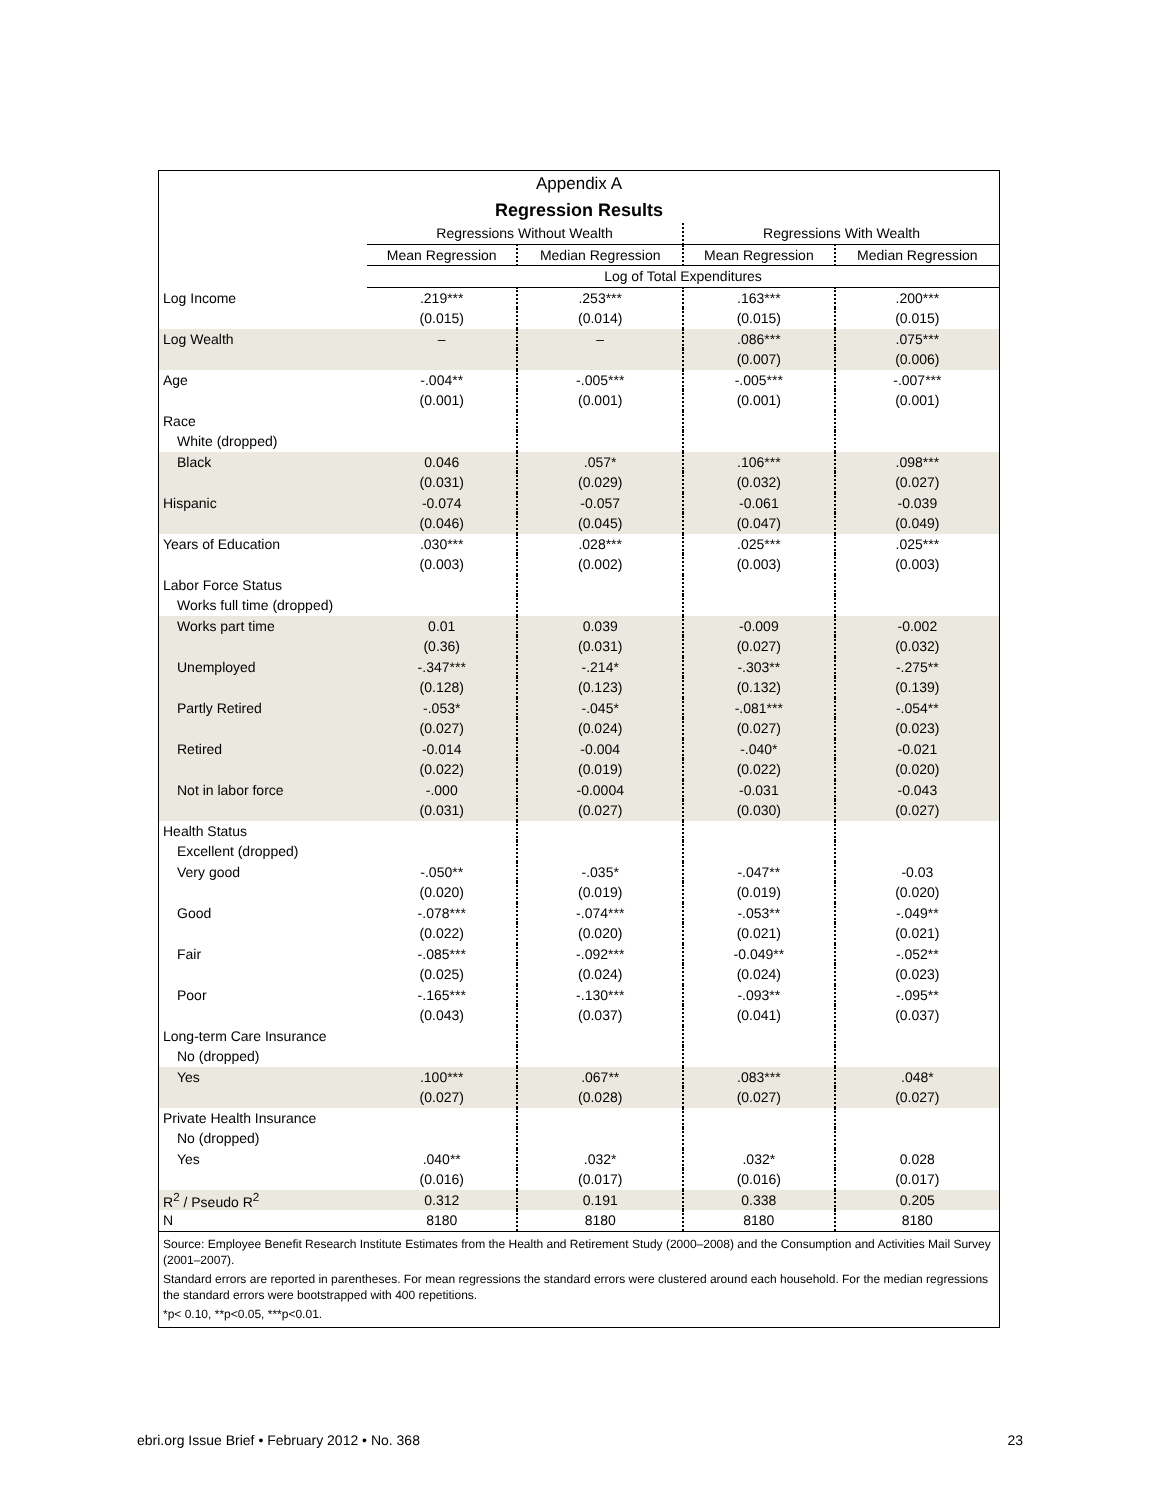| Appendix A | | | | |
| --- | --- | --- | --- | --- |
| Regression Results | | | | |
| | Regressions Without Wealth | | Regressions With Wealth | |
| | Mean Regression | Median Regression | Mean Regression | Median Regression |
| | Log of Total Expenditures | | | |
| Log Income | .219*** | .253*** | .163*** | .200*** |
| | (0.015) | (0.014) | (0.015) | (0.015) |
| Log Wealth | – | – | .086*** | .075*** |
| | | | (0.007) | (0.006) |
| Age | -.004** | -.005*** | -.005*** | -.007*** |
| | (0.001) | (0.001) | (0.001) | (0.001) |
| Race | | | | |
| White (dropped) | | | | |
| Black | 0.046 | .057* | .106*** | .098*** |
| | (0.031) | (0.029) | (0.032) | (0.027) |
| Hispanic | -0.074 | -0.057 | -0.061 | -0.039 |
| | (0.046) | (0.045) | (0.047) | (0.049) |
| Years of Education | .030*** | .028*** | .025*** | .025*** |
| | (0.003) | (0.002) | (0.003) | (0.003) |
| Labor Force Status | | | | |
| Works full time (dropped) | | | | |
| Works part time | 0.01 | 0.039 | -0.009 | -0.002 |
| | (0.36) | (0.031) | (0.027) | (0.032) |
| Unemployed | -.347*** | -.214* | -.303** | -.275** |
| | (0.128) | (0.123) | (0.132) | (0.139) |
| Partly Retired | -.053* | -.045* | -.081*** | -.054** |
| | (0.027) | (0.024) | (0.027) | (0.023) |
| Retired | -0.014 | -0.004 | -.040* | -0.021 |
| | (0.022) | (0.019) | (0.022) | (0.020) |
| Not in labor force | -.000 | -0.0004 | -0.031 | -0.043 |
| | (0.031) | (0.027) | (0.030) | (0.027) |
| Health Status | | | | |
| Excellent (dropped) | | | | |
| Very good | -.050** | -.035* | -.047** | -0.03 |
| | (0.020) | (0.019) | (0.019) | (0.020) |
| Good | -.078*** | -.074*** | -.053** | -.049** |
| | (0.022) | (0.020) | (0.021) | (0.021) |
| Fair | -.085*** | -.092*** | -0.049** | -.052** |
| | (0.025) | (0.024) | (0.024) | (0.023) |
| Poor | -.165*** | -.130*** | -.093** | -.095** |
| | (0.043) | (0.037) | (0.041) | (0.037) |
| Long-term Care Insurance | | | | |
| No (dropped) | | | | |
| Yes | .100*** | .067** | .083*** | .048* |
| | (0.027) | (0.028) | (0.027) | (0.027) |
| Private Health Insurance | | | | |
| No (dropped) | | | | |
| Yes | .040** | .032* | .032* | 0.028 |
| | (0.016) | (0.017) | (0.016) | (0.017) |
| R<sup>2</sup> / Pseudo R<sup>2</sup> | 0.312 | 0.191 | 0.338 | 0.205 |
| N | 8180 | 8180 | 8180 | 8180 |
Source: Employee Benefit Research Institute Estimates from the Health and Retirement Study (2000–2008) and the Consumption and Activities Mail Survey (2001–2007).
Standard errors are reported in parentheses. For mean regressions the standard errors were clustered around each household. For the median regressions the standard errors were bootstrapped with 400 repetitions.
*p< 0.10, **p<0.05, ***p<0.01.
ebri.org Issue Brief • February 2012 • No. 368 23